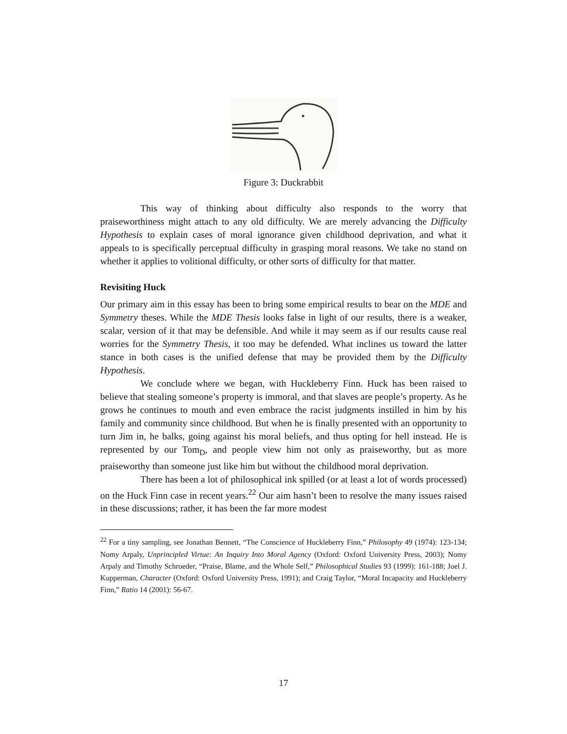Figure 3: Duckrabbit
This way of thinking about difficulty also responds to the worry that praiseworthiness might attach to any old difficulty. We are merely advancing the Difficulty Hypothesis to explain cases of moral ignorance given childhood deprivation, and what it appeals to is specifically perceptual difficulty in grasping moral reasons. We take no stand on whether it applies to volitional difficulty, or other sorts of difficulty for that matter.
Revisiting Huck
Our primary aim in this essay has been to bring some empirical results to bear on the MDE and Symmetry theses. While the MDE Thesis looks false in light of our results, there is a weaker, scalar, version of it that may be defensible. And while it may seem as if our results cause real worries for the Symmetry Thesis, it too may be defended. What inclines us toward the latter stance in both cases is the unified defense that may be provided them by the Difficulty Hypothesis.
We conclude where we began, with Huckleberry Finn. Huck has been raised to believe that stealing someone’s property is immoral, and that slaves are people’s property. As he grows he continues to mouth and even embrace the racist judgments instilled in him by his family and community since childhood. But when he is finally presented with an opportunity to turn Jim in, he balks, going against his moral beliefs, and thus opting for hell instead. He is represented by our Tom<sub>D</sub>, and people view him not only as praiseworthy, but as more praiseworthy than someone just like him but without the childhood moral deprivation.
There has been a lot of philosophical ink spilled (or at least a lot of words processed) on the Huck Finn case in recent years.<sup>22</sup> Our aim hasn’t been to resolve the many issues raised in these discussions; rather, it has been the far more modest
<sup>22</sup> For a tiny sampling, see Jonathan Bennett, “The Conscience of Huckleberry Finn,” Philosophy 49 (1974): 123-134; Nomy Arpaly, Unprincipled Virtue: An Inquiry Into Moral Agency (Oxford: Oxford University Press, 2003); Nomy Arpaly and Timothy Schroeder, “Praise, Blame, and the Whole Self,” Philosophical Studies 93 (1999): 161-188; Joel J. Kupperman, Character (Oxford: Oxford University Press, 1991); and Craig Taylor, “Moral Incapacity and Huckleberry Finn,” Ratio 14 (2001): 56-67.
17